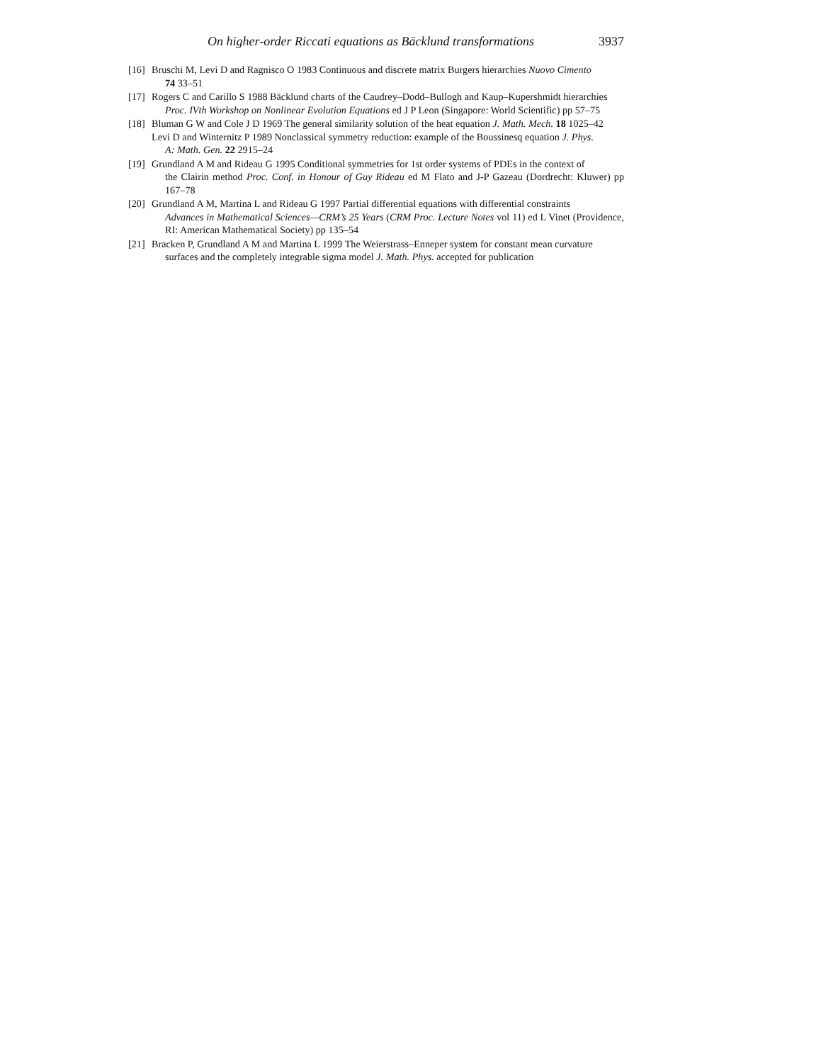On higher-order Riccati equations as Bäcklund transformations 3937
[16]
Bruschi M, Levi D and Ragnisco O 1983 Continuous and discrete matrix Burgers hierarchies Nuovo Cimento
74 33–51
[17]
Rogers C and Carillo S 1988 Bäcklund charts of the Caudrey–Dodd–Bullogh and Kaup–Kupershmidt hierarchies
Proc. IVth Workshop on Nonlinear Evolution Equations ed J P Leon (Singapore: World Scientific) pp 57–75
[18]
Bluman G W and Cole J D 1969 The general similarity solution of the heat equation J. Math. Mech. 18 1025–42
Levi D and Winternitz P 1989 Nonclassical symmetry reduction: example of the Boussinesq equation J. Phys.
A: Math. Gen. 22 2915–24
[19]
Grundland A M and Rideau G 1995 Conditional symmetries for 1st order systems of PDEs in the context of
the Clairin method Proc. Conf. in Honour of Guy Rideau ed M Flato and J-P Gazeau (Dordrecht: Kluwer) pp 167–78
[20]
Grundland A M, Martina L and Rideau G 1997 Partial differential equations with differential constraints
Advances in Mathematical Sciences—CRM’s 25 Years (CRM Proc. Lecture Notes vol 11) ed L Vinet (Providence, RI: American Mathematical Society) pp 135–54
[21]
Bracken P, Grundland A M and Martina L 1999 The Weierstrass–Enneper system for constant mean curvature
surfaces and the completely integrable sigma model J. Math. Phys. accepted for publication